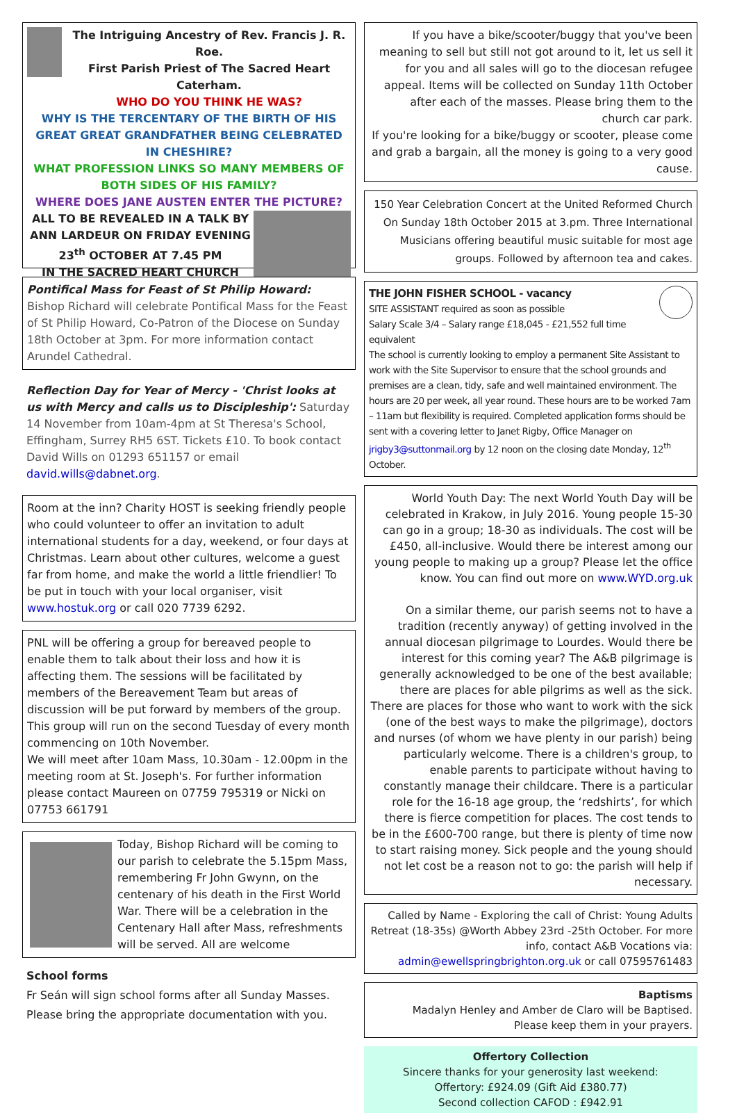The Intriguing Ancestry of Rev. Francis J. R. Roe.
First Parish Priest of The Sacred Heart Caterham.
WHO DO YOU THINK HE WAS?
WHY IS THE TERCENTARY OF THE BIRTH OF HIS GREAT GREAT GRANDFATHER BEING CELEBRATED IN CHESHIRE?
WHAT PROFESSION LINKS SO MANY MEMBERS OF BOTH SIDES OF HIS FAMILY?
WHERE DOES JANE AUSTEN ENTER THE PICTURE?
ALL TO BE REVEALED IN A TALK BY ANN LARDEUR ON FRIDAY EVENING 23<sup>th</sup> OCTOBER AT 7.45 PM
IN THE SACRED HEART CHURCH
Pontifical Mass for Feast of St Philip Howard: Bishop Richard will celebrate Pontifical Mass for the Feast of St Philip Howard, Co-Patron of the Diocese on Sunday 18th October at 3pm. For more information contact Arundel Cathedral.
Reflection Day for Year of Mercy - 'Christ looks at us with Mercy and calls us to Discipleship': Saturday 14 November from 10am-4pm at St Theresa's School, Effingham, Surrey RH5 6ST. Tickets £10. To book contact David Wills on 01293 651157 or email david.wills@dabnet.org.
Room at the inn? Charity HOST is seeking friendly people who could volunteer to offer an invitation to adult international students for a day, weekend, or four days at Christmas. Learn about other cultures, welcome a guest far from home, and make the world a little friendlier! To be put in touch with your local organiser, visit www.hostuk.org or call 020 7739 6292.
PNL will be offering a group for bereaved people to enable them to talk about their loss and how it is affecting them. The sessions will be facilitated by members of the Bereavement Team but areas of discussion will be put forward by members of the group.
This group will run on the second Tuesday of every month commencing on 10th November.
We will meet after 10am Mass, 10.30am - 12.00pm in the meeting room at St. Joseph's. For further information please contact Maureen on 07759 795319 or Nicki on 07753 661791
Today, Bishop Richard will be coming to our parish to celebrate the 5.15pm Mass, remembering Fr John Gwynn, on the centenary of his death in the First World War. There will be a celebration in the Centenary Hall after Mass, refreshments will be served. All are welcome
School forms
Fr Seán will sign school forms after all Sunday Masses. Please bring the appropriate documentation with you.
If you have a bike/scooter/buggy that you've been meaning to sell but still not got around to it, let us sell it for you and all sales will go to the diocesan refugee appeal. Items will be collected on Sunday 11th October after each of the masses. Please bring them to the church car park.
If you're looking for a bike/buggy or scooter, please come and grab a bargain, all the money is going to a very good cause.
150 Year Celebration Concert at the United Reformed Church
On Sunday 18th October 2015 at 3.pm. Three International Musicians offering beautiful music suitable for most age groups. Followed by afternoon tea and cakes.
THE JOHN FISHER SCHOOL - vacancy
SITE ASSISTANT required as soon as possible
Salary Scale 3/4 – Salary range £18,045 - £21,552 full time equivalent
The school is currently looking to employ a permanent Site Assistant to work with the Site Supervisor to ensure that the school grounds and premises are a clean, tidy, safe and well maintained environment. The hours are 20 per week, all year round. These hours are to be worked 7am – 11am but flexibility is required. Completed application forms should be sent with a covering letter to Janet Rigby, Office Manager on jrigby3@suttonmail.org by 12 noon on the closing date Monday, 12<sup>th</sup> October.
World Youth Day: The next World Youth Day will be celebrated in Krakow, in July 2016. Young people 15-30 can go in a group; 18-30 as individuals. The cost will be £450, all-inclusive. Would there be interest among our young people to making up a group? Please let the office know. You can find out more on www.WYD.org.uk
On a similar theme, our parish seems not to have a tradition (recently anyway) of getting involved in the annual diocesan pilgrimage to Lourdes. Would there be interest for this coming year? The A&B pilgrimage is generally acknowledged to be one of the best available; there are places for able pilgrims as well as the sick. There are places for those who want to work with the sick (one of the best ways to make the pilgrimage), doctors and nurses (of whom we have plenty in our parish) being particularly welcome. There is a children's group, to enable parents to participate without having to constantly manage their childcare. There is a particular role for the 16-18 age group, the ‘redshirts’, for which there is fierce competition for places. The cost tends to be in the £600-700 range, but there is plenty of time now to start raising money. Sick people and the young should not let cost be a reason not to go: the parish will help if necessary.
Called by Name - Exploring the call of Christ: Young Adults Retreat (18-35s) @Worth Abbey 23rd -25th October. For more info, contact A&B Vocations via: admin@ewellspringbrighton.org.uk or call 07595761483
Baptisms
Madalyn Henley and Amber de Claro will be Baptised.
Please keep them in your prayers.
Offertory Collection
Sincere thanks for your generosity last weekend:
Offertory: £924.09 (Gift Aid £380.77)
Second collection CAFOD : £942.91